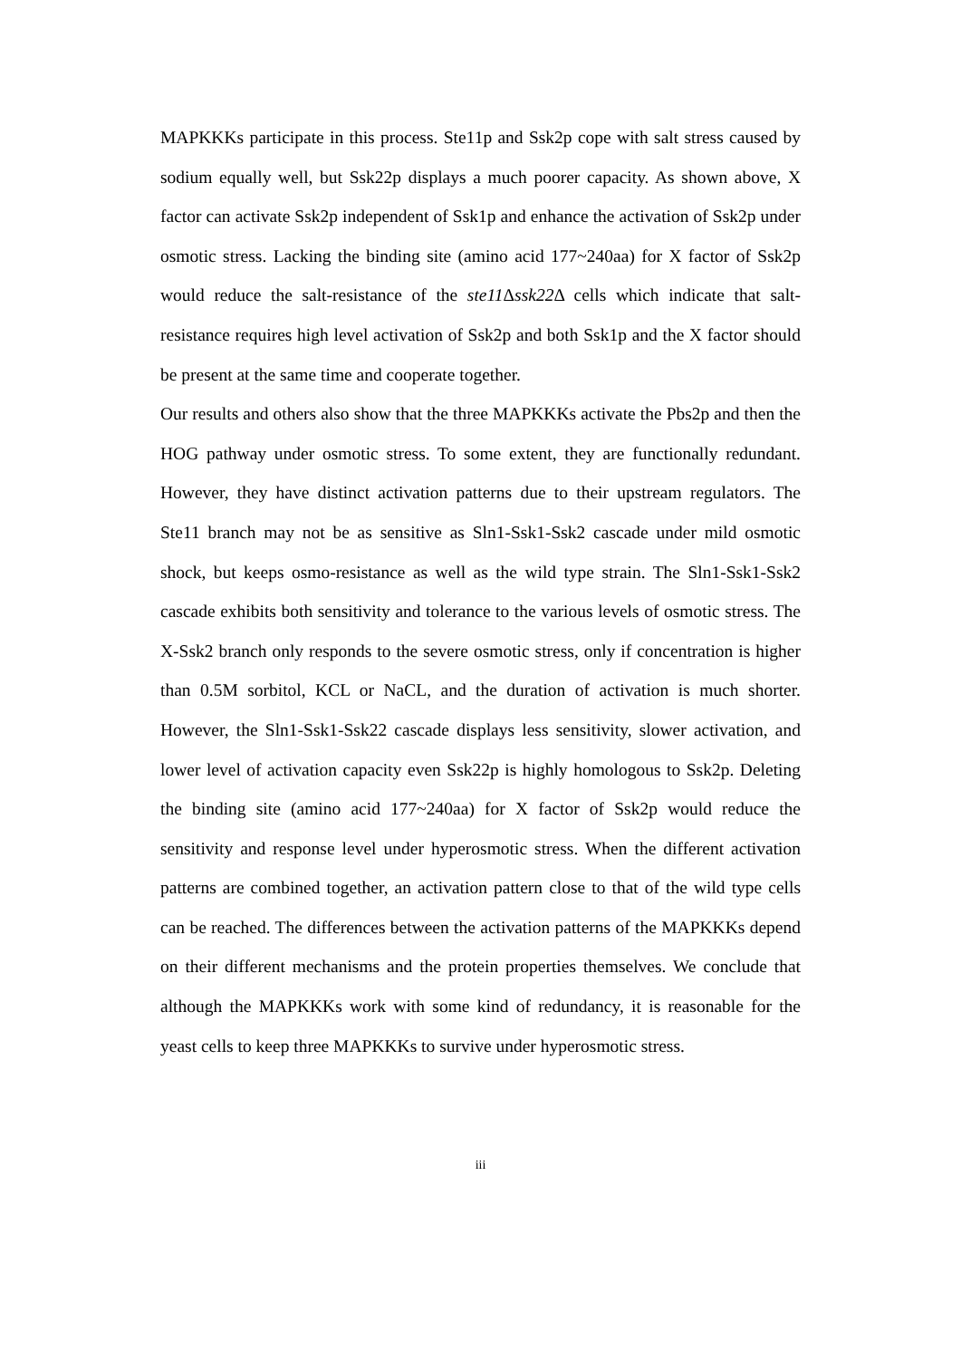MAPKKKs participate in this process. Ste11p and Ssk2p cope with salt stress caused by sodium equally well, but Ssk22p displays a much poorer capacity. As shown above, X factor can activate Ssk2p independent of Ssk1p and enhance the activation of Ssk2p under osmotic stress. Lacking the binding site (amino acid 177~240aa) for X factor of Ssk2p would reduce the salt-resistance of the ste11 Δssk22 Δ cells which indicate that salt-resistance requires high level activation of Ssk2p and both Ssk1p and the X factor should be present at the same time and cooperate together.
Our results and others also show that the three MAPKKKs activate the Pbs2p and then the HOG pathway under osmotic stress. To some extent, they are functionally redundant. However, they have distinct activation patterns due to their upstream regulators. The Ste11 branch may not be as sensitive as Sln1-Ssk1-Ssk2 cascade under mild osmotic shock, but keeps osmo-resistance as well as the wild type strain. The Sln1-Ssk1-Ssk2 cascade exhibits both sensitivity and tolerance to the various levels of osmotic stress. The X-Ssk2 branch only responds to the severe osmotic stress, only if concentration is higher than 0.5M sorbitol, KCL or NaCL, and the duration of activation is much shorter. However, the Sln1-Ssk1-Ssk22 cascade displays less sensitivity, slower activation, and lower level of activation capacity even Ssk22p is highly homologous to Ssk2p. Deleting the binding site (amino acid 177~240aa) for X factor of Ssk2p would reduce the sensitivity and response level under hyperosmotic stress. When the different activation patterns are combined together, an activation pattern close to that of the wild type cells can be reached. The differences between the activation patterns of the MAPKKKs depend on their different mechanisms and the protein properties themselves. We conclude that although the MAPKKKs work with some kind of redundancy, it is reasonable for the yeast cells to keep three MAPKKKs to survive under hyperosmotic stress.
iii